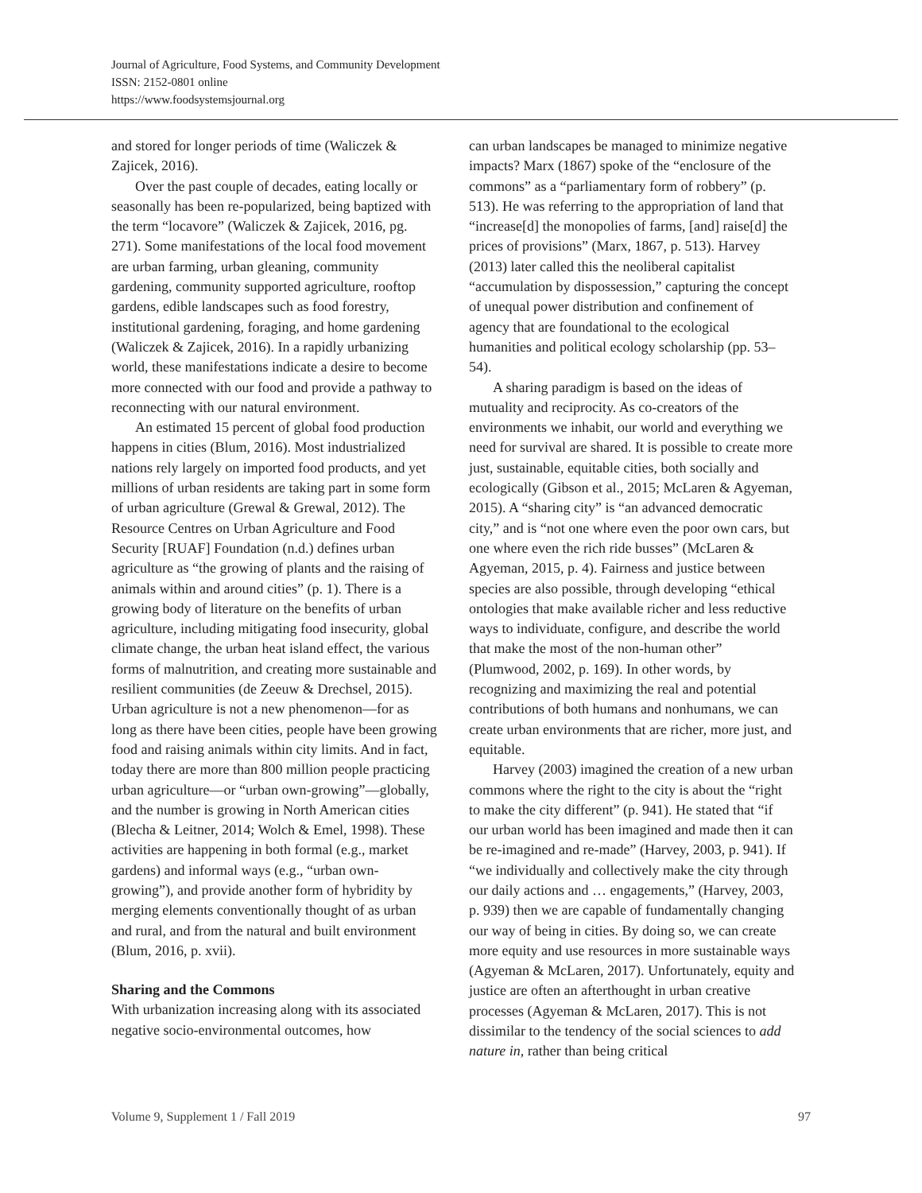Journal of Agriculture, Food Systems, and Community Development
ISSN: 2152-0801 online
https://www.foodsystemsjournal.org
and stored for longer periods of time (Waliczek & Zajicek, 2016).
Over the past couple of decades, eating locally or seasonally has been re-popularized, being baptized with the term “locavore” (Waliczek & Zajicek, 2016, pg. 271). Some manifestations of the local food movement are urban farming, urban gleaning, community gardening, community supported agriculture, rooftop gardens, edible landscapes such as food forestry, institutional gardening, foraging, and home gardening (Waliczek & Zajicek, 2016). In a rapidly urbanizing world, these manifestations indicate a desire to become more connected with our food and provide a pathway to reconnecting with our natural environment.
An estimated 15 percent of global food production happens in cities (Blum, 2016). Most industrialized nations rely largely on imported food products, and yet millions of urban residents are taking part in some form of urban agriculture (Grewal & Grewal, 2012). The Resource Centres on Urban Agriculture and Food Security [RUAF] Foundation (n.d.) defines urban agriculture as “the growing of plants and the raising of animals within and around cities” (p. 1). There is a growing body of literature on the benefits of urban agriculture, including mitigating food insecurity, global climate change, the urban heat island effect, the various forms of malnutrition, and creating more sustainable and resilient communities (de Zeeuw & Drechsel, 2015). Urban agriculture is not a new phenomenon—for as long as there have been cities, people have been growing food and raising animals within city limits. And in fact, today there are more than 800 million people practicing urban agriculture—or “urban own-growing”—globally, and the number is growing in North American cities (Blecha & Leitner, 2014; Wolch & Emel, 1998). These activities are happening in both formal (e.g., market gardens) and informal ways (e.g., “urban own-growing”), and provide another form of hybridity by merging elements conventionally thought of as urban and rural, and from the natural and built environment (Blum, 2016, p. xvii).
Sharing and the Commons
With urbanization increasing along with its associated negative socio-environmental outcomes, how
can urban landscapes be managed to minimize negative impacts? Marx (1867) spoke of the “enclosure of the commons” as a “parliamentary form of robbery” (p. 513). He was referring to the appropriation of land that “increase[d] the monopolies of farms, [and] raise[d] the prices of provisions” (Marx, 1867, p. 513). Harvey (2013) later called this the neoliberal capitalist “accumulation by dispossession,” capturing the concept of unequal power distribution and confinement of agency that are foundational to the ecological humanities and political ecology scholarship (pp. 53–54).
A sharing paradigm is based on the ideas of mutuality and reciprocity. As co-creators of the environments we inhabit, our world and everything we need for survival are shared. It is possible to create more just, sustainable, equitable cities, both socially and ecologically (Gibson et al., 2015; McLaren & Agyeman, 2015). A “sharing city” is “an advanced democratic city,” and is “not one where even the poor own cars, but one where even the rich ride busses” (McLaren & Agyeman, 2015, p. 4). Fairness and justice between species are also possible, through developing “ethical ontologies that make available richer and less reductive ways to individuate, configure, and describe the world that make the most of the non-human other” (Plumwood, 2002, p. 169). In other words, by recognizing and maximizing the real and potential contributions of both humans and nonhumans, we can create urban environments that are richer, more just, and equitable.
Harvey (2003) imagined the creation of a new urban commons where the right to the city is about the “right to make the city different” (p. 941). He stated that “if our urban world has been imagined and made then it can be re-imagined and re-made” (Harvey, 2003, p. 941). If “we individually and collectively make the city through our daily actions and … engagements,” (Harvey, 2003, p. 939) then we are capable of fundamentally changing our way of being in cities. By doing so, we can create more equity and use resources in more sustainable ways (Agyeman & McLaren, 2017). Unfortunately, equity and justice are often an afterthought in urban creative processes (Agyeman & McLaren, 2017). This is not dissimilar to the tendency of the social sciences to add nature in, rather than being critical
Volume 9, Supplement 1 / Fall 2019 97